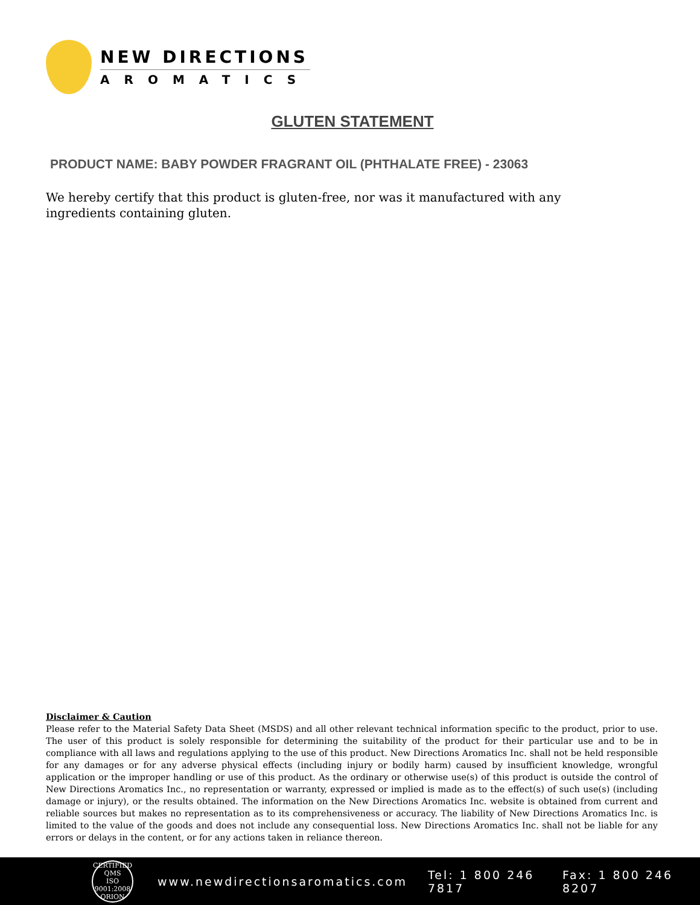NEW DIRECTIONS
AROMATICS
GLUTEN STATEMENT
PRODUCT NAME: BABY POWDER FRAGRANT OIL (PHTHALATE FREE) - 23063
We hereby certify that this product is gluten-free, nor was it manufactured with any ingredients containing gluten.
Disclaimer & Caution
Please refer to the Material Safety Data Sheet (MSDS) and all other relevant technical information specific to the product, prior to use. The user of this product is solely responsible for determining the suitability of the product for their particular use and to be in compliance with all laws and regulations applying to the use of this product. New Directions Aromatics Inc. shall not be held responsible for any damages or for any adverse physical effects (including injury or bodily harm) caused by insufficient knowledge, wrongful application or the improper handling or use of this product. As the ordinary or otherwise use(s) of this product is outside the control of New Directions Aromatics Inc., no representation or warranty, expressed or implied is made as to the effect(s) of such use(s) (including damage or injury), or the results obtained. The information on the New Directions Aromatics Inc. website is obtained from current and reliable sources but makes no representation as to its comprehensiveness or accuracy. The liability of New Directions Aromatics Inc. is limited to the value of the goods and does not include any consequential loss. New Directions Aromatics Inc. shall not be liable for any errors or delays in the content, or for any actions taken in reliance thereon.
CERTIFIED QMS
ISO
9001:2008
ORION
www.newdirectionsaromatics.com Tel: 1 800 246 7817 Fax: 1 800 246 8207